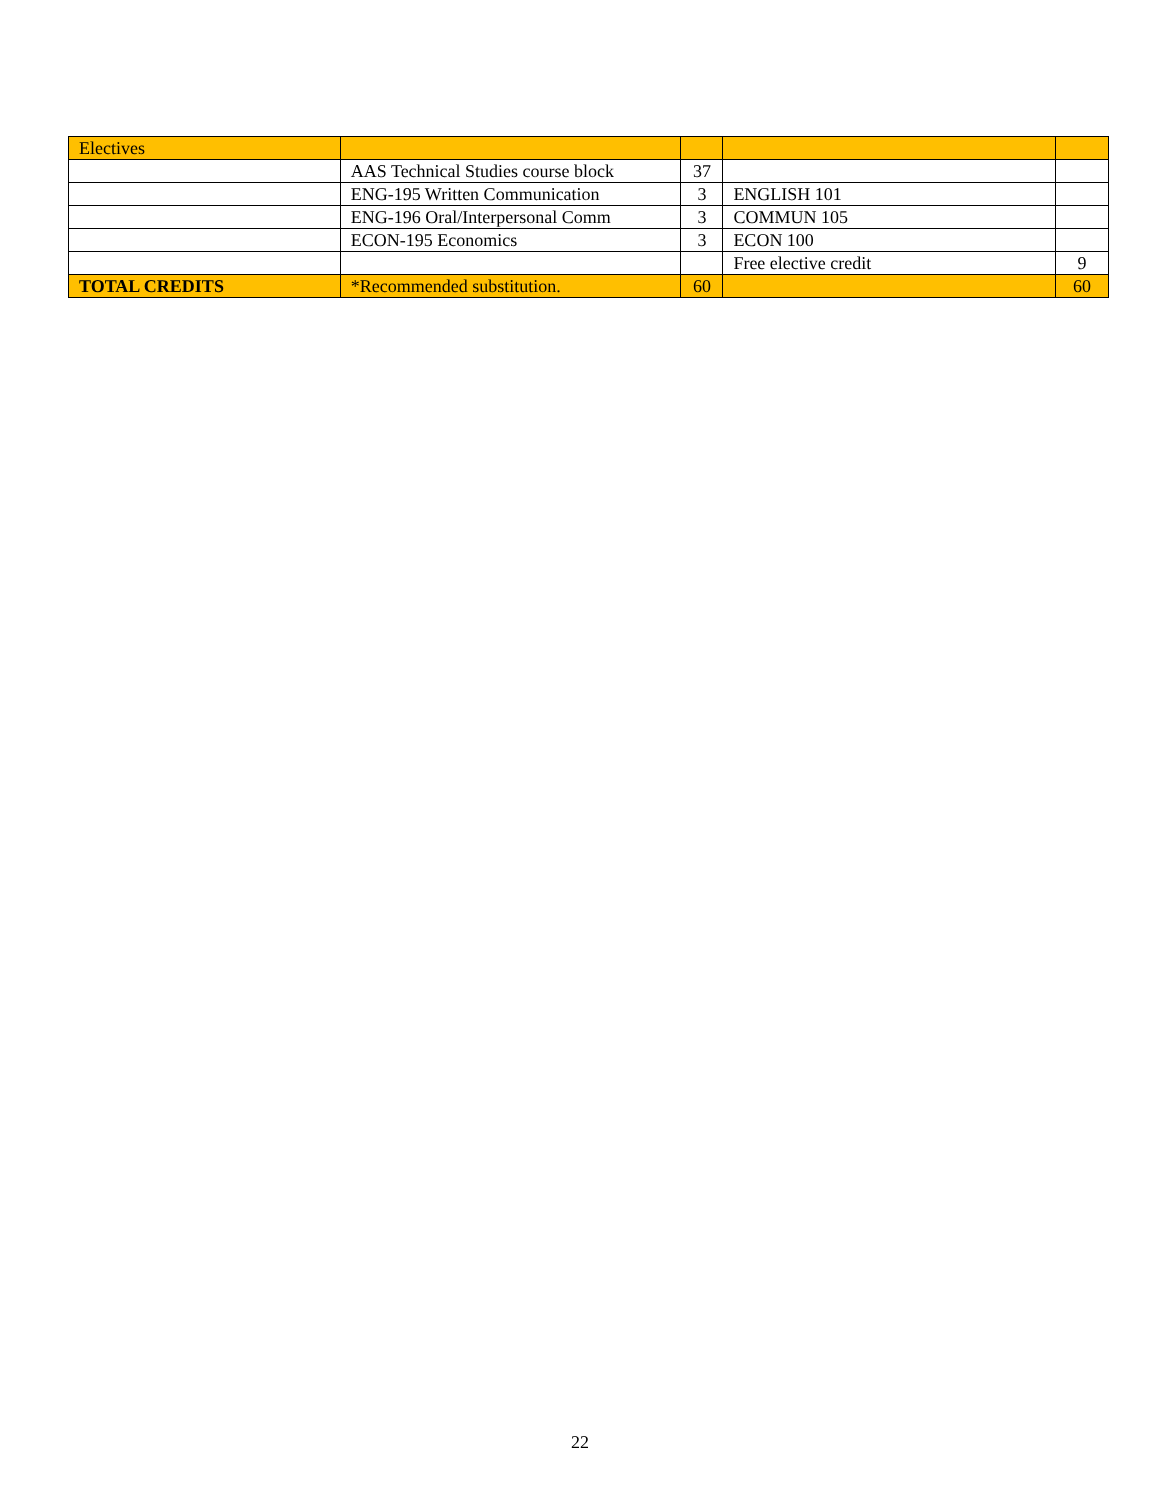| Electives | | | | |
| | AAS Technical Studies course block | 37 | | |
| | ENG-195 Written Communication | 3 | ENGLISH 101 | |
| | ENG-196 Oral/Interpersonal Comm | 3 | COMMUN 105 | |
| | ECON-195 Economics | 3 | ECON 100 | |
| | | | Free elective credit | 9 |
| TOTAL CREDITS | *Recommended substitution. | 60 | | 60 |
22